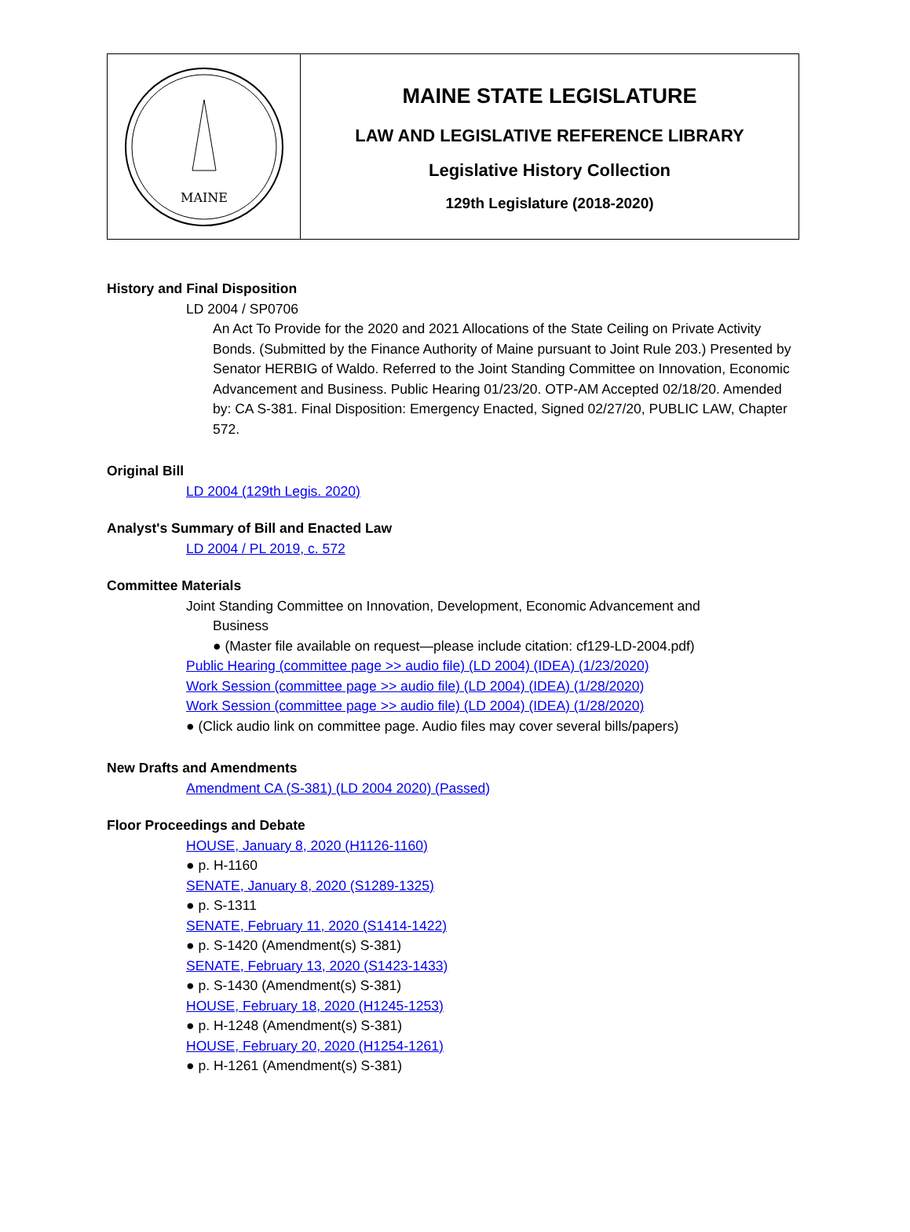MAINE
MAINE STATE LEGISLATURE
LAW AND LEGISLATIVE REFERENCE LIBRARY
Legislative History Collection
129th Legislature (2018-2020)
History and Final Disposition
LD 2004 / SP0706
An Act To Provide for the 2020 and 2021 Allocations of the State Ceiling on Private Activity Bonds. (Submitted by the Finance Authority of Maine pursuant to Joint Rule 203.) Presented by Senator HERBIG of Waldo. Referred to the Joint Standing Committee on Innovation, Economic Advancement and Business. Public Hearing 01/23/20. OTP-AM Accepted 02/18/20. Amended by: CA S-381. Final Disposition: Emergency Enacted, Signed 02/27/20, PUBLIC LAW, Chapter 572.
Original Bill
LD 2004 (129th Legis. 2020)
Analyst's Summary of Bill and Enacted Law
LD 2004 / PL 2019, c. 572
Committee Materials
Joint Standing Committee on Innovation, Development, Economic Advancement and
Business
● (Master file available on request—please include citation: cf129-LD-2004.pdf)
Public Hearing (committee page >> audio file) (LD 2004) (IDEA) (1/23/2020)
Work Session (committee page >> audio file) (LD 2004) (IDEA) (1/28/2020)
Work Session (committee page >> audio file) (LD 2004) (IDEA) (1/28/2020)
● (Click audio link on committee page. Audio files may cover several bills/papers)
New Drafts and Amendments
Amendment CA (S-381) (LD 2004 2020) (Passed)
Floor Proceedings and Debate
HOUSE, January 8, 2020 (H1126-1160)
● p. H-1160
SENATE, January 8, 2020 (S1289-1325)
● p. S-1311
SENATE, February 11, 2020 (S1414-1422)
● p. S-1420 (Amendment(s) S-381)
SENATE, February 13, 2020 (S1423-1433)
● p. S-1430 (Amendment(s) S-381)
HOUSE, February 18, 2020 (H1245-1253)
● p. H-1248 (Amendment(s) S-381)
HOUSE, February 20, 2020 (H1254-1261)
● p. H-1261 (Amendment(s) S-381)